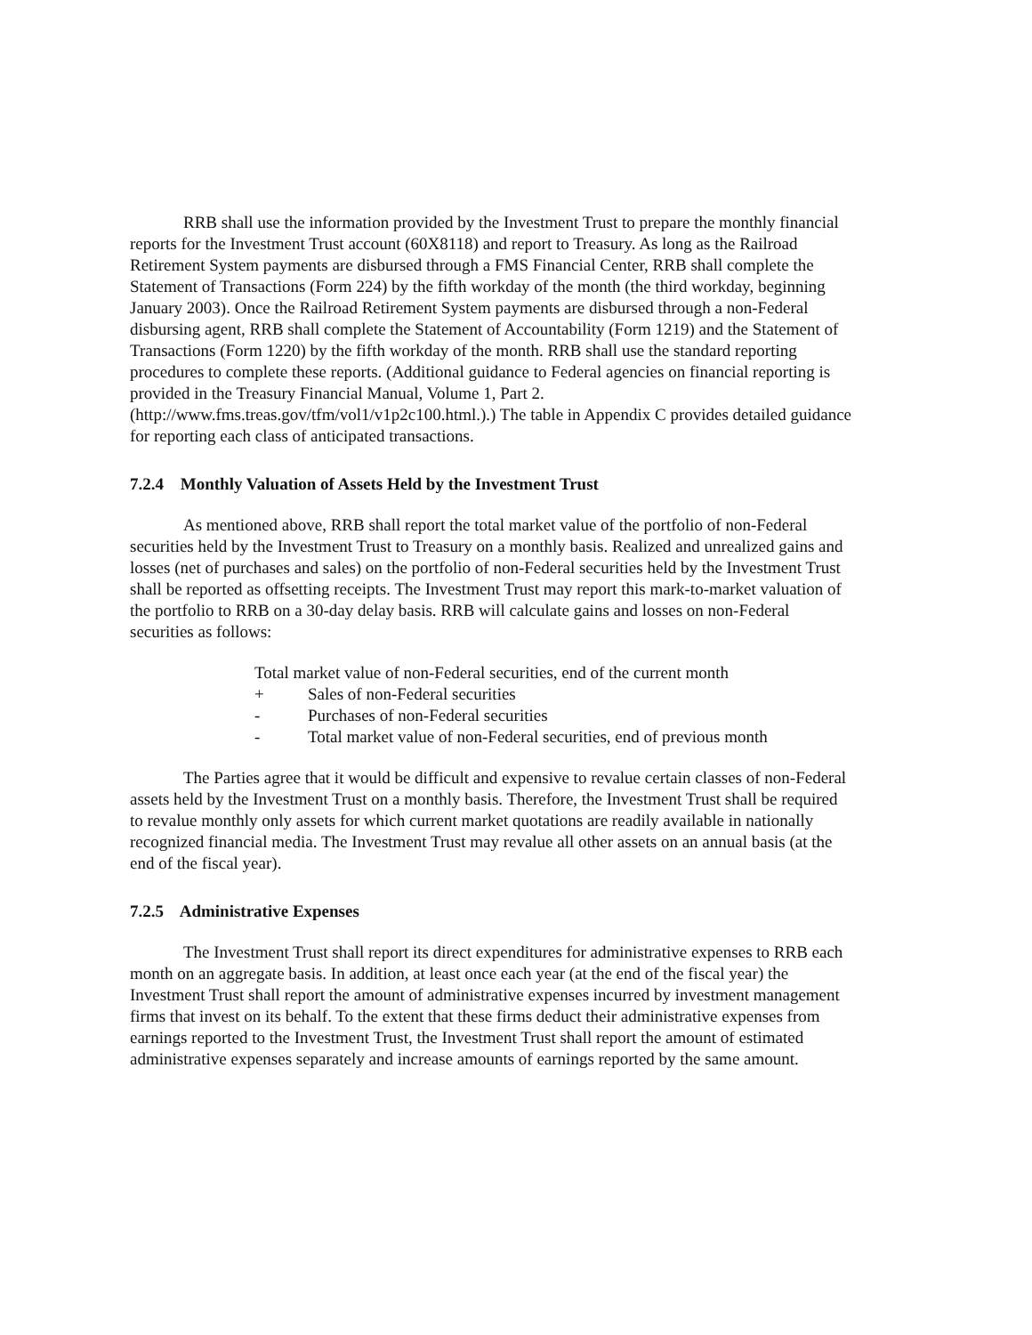RRB shall use the information provided by the Investment Trust to prepare the monthly financial reports for the Investment Trust account (60X8118) and report to Treasury. As long as the Railroad Retirement System payments are disbursed through a FMS Financial Center, RRB shall complete the Statement of Transactions (Form 224) by the fifth workday of the month (the third workday, beginning January 2003). Once the Railroad Retirement System payments are disbursed through a non-Federal disbursing agent, RRB shall complete the Statement of Accountability (Form 1219) and the Statement of Transactions (Form 1220) by the fifth workday of the month. RRB shall use the standard reporting procedures to complete these reports. (Additional guidance to Federal agencies on financial reporting is provided in the Treasury Financial Manual, Volume 1, Part 2. (http://www.fms.treas.gov/tfm/vol1/v1p2c100.html.).) The table in Appendix C provides detailed guidance for reporting each class of anticipated transactions.
7.2.4 Monthly Valuation of Assets Held by the Investment Trust
As mentioned above, RRB shall report the total market value of the portfolio of non-Federal securities held by the Investment Trust to Treasury on a monthly basis. Realized and unrealized gains and losses (net of purchases and sales) on the portfolio of non-Federal securities held by the Investment Trust shall be reported as offsetting receipts. The Investment Trust may report this mark-to-market valuation of the portfolio to RRB on a 30-day delay basis. RRB will calculate gains and losses on non-Federal securities as follows:
Total market value of non-Federal securities, end of the current month
+ Sales of non-Federal securities
- Purchases of non-Federal securities
- Total market value of non-Federal securities, end of previous month
The Parties agree that it would be difficult and expensive to revalue certain classes of non-Federal assets held by the Investment Trust on a monthly basis. Therefore, the Investment Trust shall be required to revalue monthly only assets for which current market quotations are readily available in nationally recognized financial media. The Investment Trust may revalue all other assets on an annual basis (at the end of the fiscal year).
7.2.5 Administrative Expenses
The Investment Trust shall report its direct expenditures for administrative expenses to RRB each month on an aggregate basis. In addition, at least once each year (at the end of the fiscal year) the Investment Trust shall report the amount of administrative expenses incurred by investment management firms that invest on its behalf. To the extent that these firms deduct their administrative expenses from earnings reported to the Investment Trust, the Investment Trust shall report the amount of estimated administrative expenses separately and increase amounts of earnings reported by the same amount.